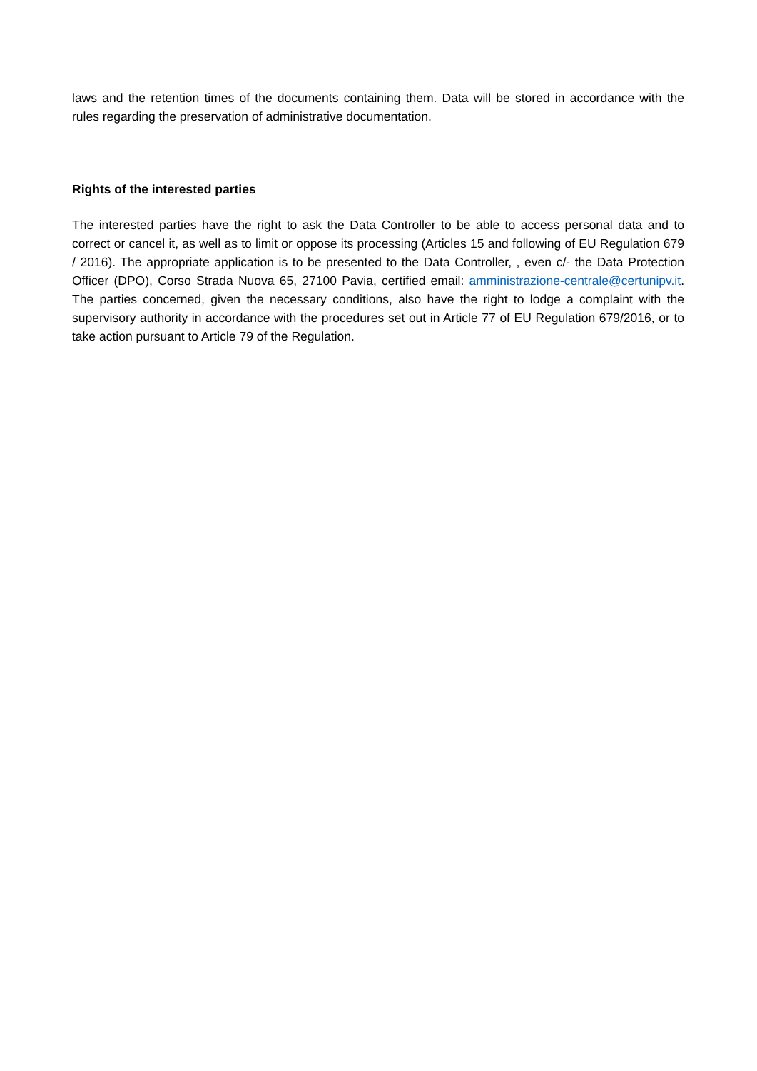laws and the retention times of the documents containing them. Data will be stored in accordance with the rules regarding the preservation of administrative documentation.
Rights of the interested parties
The interested parties have the right to ask the Data Controller to be able to access personal data and to correct or cancel it, as well as to limit or oppose its processing (Articles 15 and following of EU Regulation 679 / 2016). The appropriate application is to be presented to the Data Controller, , even c/- the Data Protection Officer (DPO), Corso Strada Nuova 65, 27100 Pavia, certified email: amministrazione-centrale@certunipv.it. The parties concerned, given the necessary conditions, also have the right to lodge a complaint with the supervisory authority in accordance with the procedures set out in Article 77 of EU Regulation 679/2016, or to take action pursuant to Article 79 of the Regulation.